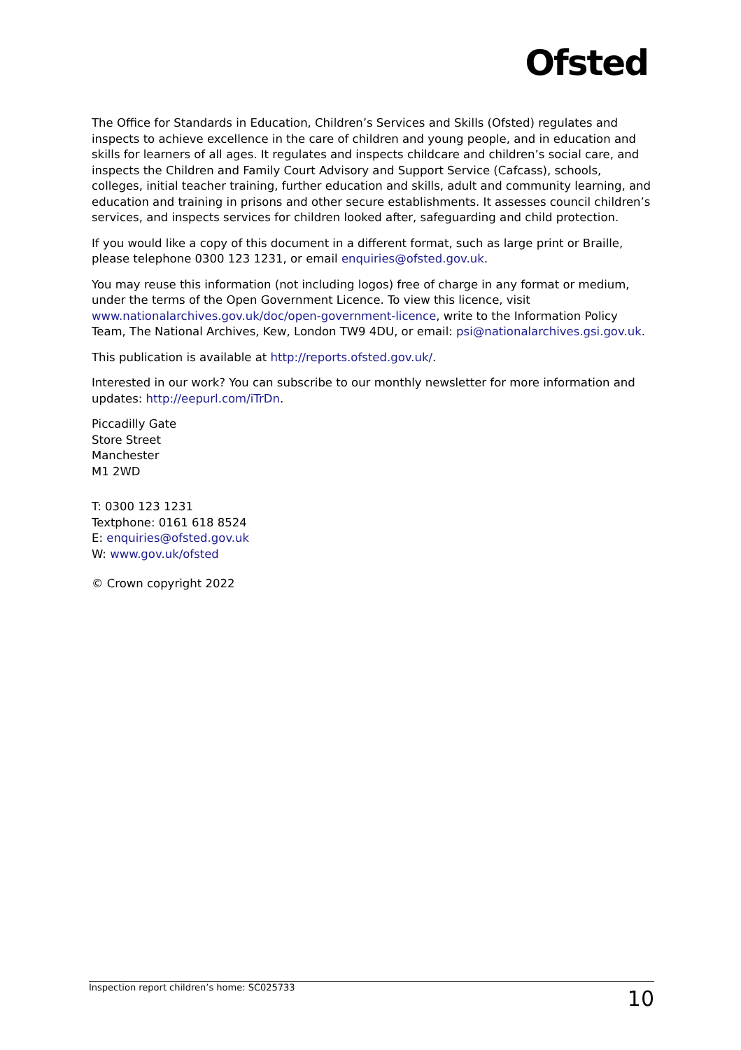Ofsted
The Office for Standards in Education, Children’s Services and Skills (Ofsted) regulates and inspects to achieve excellence in the care of children and young people, and in education and skills for learners of all ages. It regulates and inspects childcare and children’s social care, and inspects the Children and Family Court Advisory and Support Service (Cafcass), schools, colleges, initial teacher training, further education and skills, adult and community learning, and education and training in prisons and other secure establishments. It assesses council children’s services, and inspects services for children looked after, safeguarding and child protection.
If you would like a copy of this document in a different format, such as large print or Braille, please telephone 0300 123 1231, or email enquiries@ofsted.gov.uk.
You may reuse this information (not including logos) free of charge in any format or medium, under the terms of the Open Government Licence. To view this licence, visit www.nationalarchives.gov.uk/doc/open-government-licence, write to the Information Policy Team, The National Archives, Kew, London TW9 4DU, or email: psi@nationalarchives.gsi.gov.uk.
This publication is available at http://reports.ofsted.gov.uk/.
Interested in our work? You can subscribe to our monthly newsletter for more information and updates: http://eepurl.com/iTrDn.
Piccadilly Gate
Store Street
Manchester
M1 2WD
T: 0300 123 1231
Textphone: 0161 618 8524
E: enquiries@ofsted.gov.uk
W: www.gov.uk/ofsted
© Crown copyright 2022
Inspection report children’s home: SC025733 10